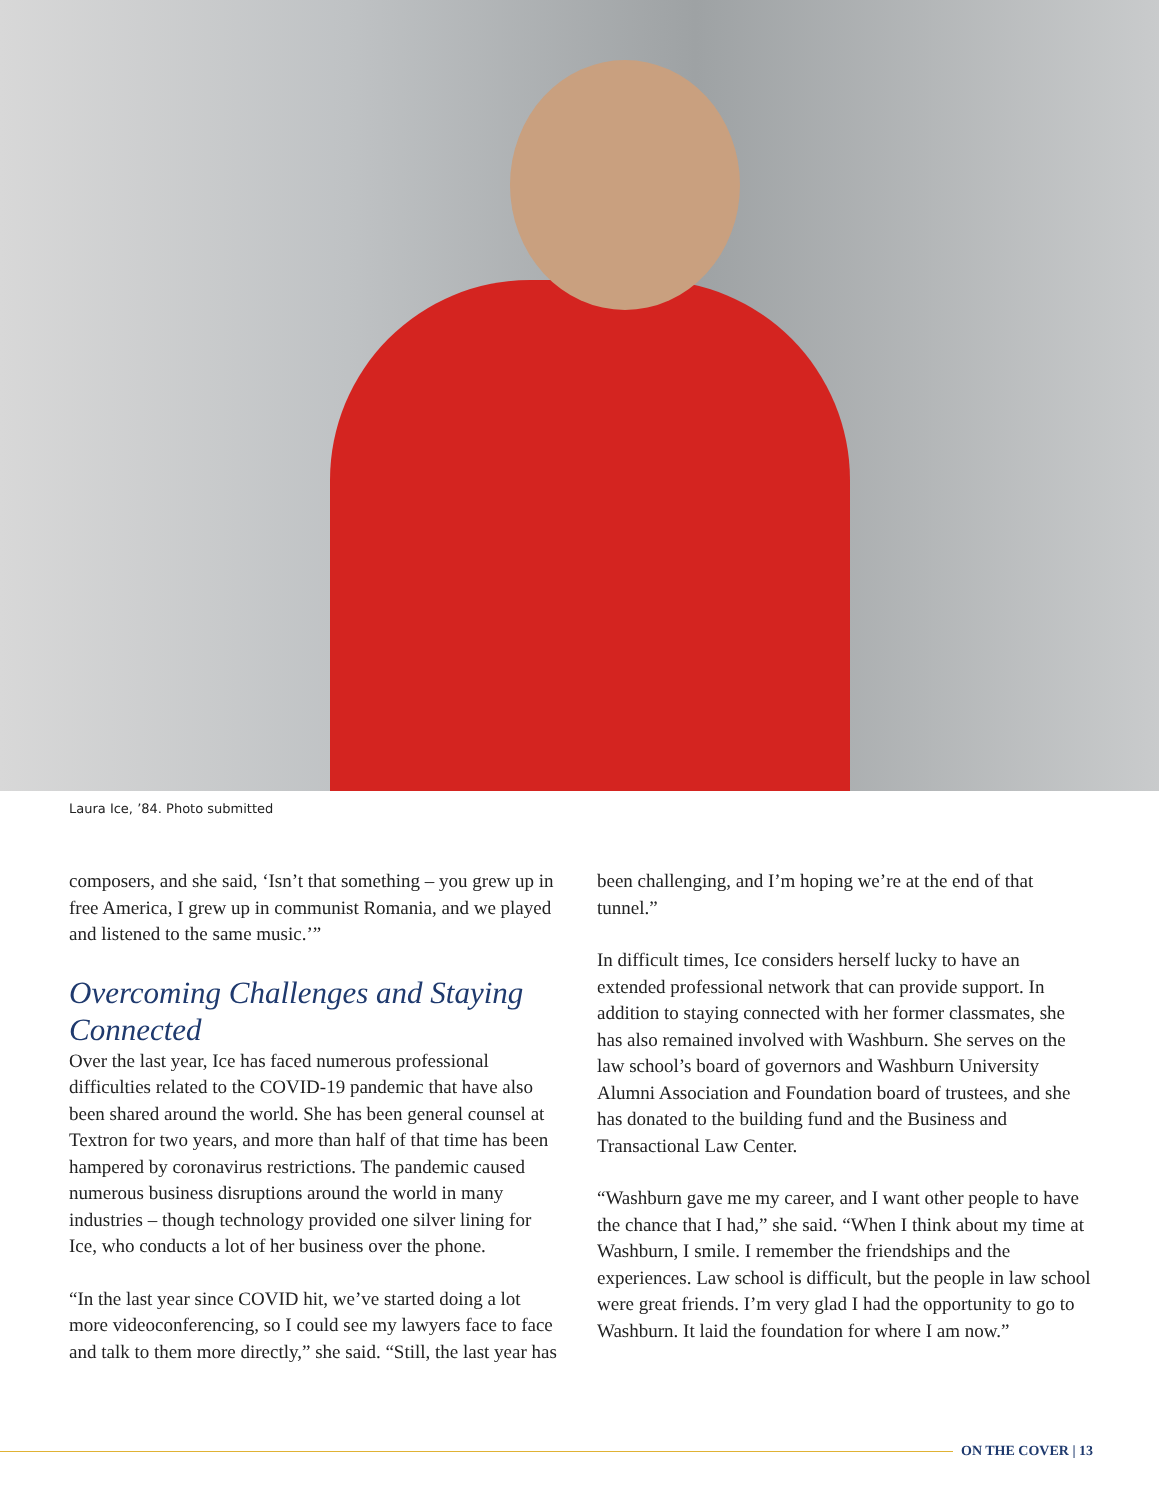Laura Ice, ’84. Photo submitted
composers, and she said, ‘Isn’t that something – you grew up in free America, I grew up in communist Romania, and we played and listened to the same music.’”
Overcoming Challenges and Staying Connected
Over the last year, Ice has faced numerous professional difficulties related to the COVID-19 pandemic that have also been shared around the world. She has been general counsel at Textron for two years, and more than half of that time has been hampered by coronavirus restrictions. The pandemic caused numerous business disruptions around the world in many industries – though technology provided one silver lining for Ice, who conducts a lot of her business over the phone.
“In the last year since COVID hit, we’ve started doing a lot more videoconferencing, so I could see my lawyers face to face and talk to them more directly,” she said. “Still, the last year has
been challenging, and I’m hoping we’re at the end of that tunnel.”
In difficult times, Ice considers herself lucky to have an extended professional network that can provide support. In addition to staying connected with her former classmates, she has also remained involved with Washburn. She serves on the law school’s board of governors and Washburn University Alumni Association and Foundation board of trustees, and she has donated to the building fund and the Business and Transactional Law Center.
“Washburn gave me my career, and I want other people to have the chance that I had,” she said. “When I think about my time at Washburn, I smile. I remember the friendships and the experiences. Law school is difficult, but the people in law school were great friends. I’m very glad I had the opportunity to go to Washburn. It laid the foundation for where I am now.”
ON THE COVER | 13